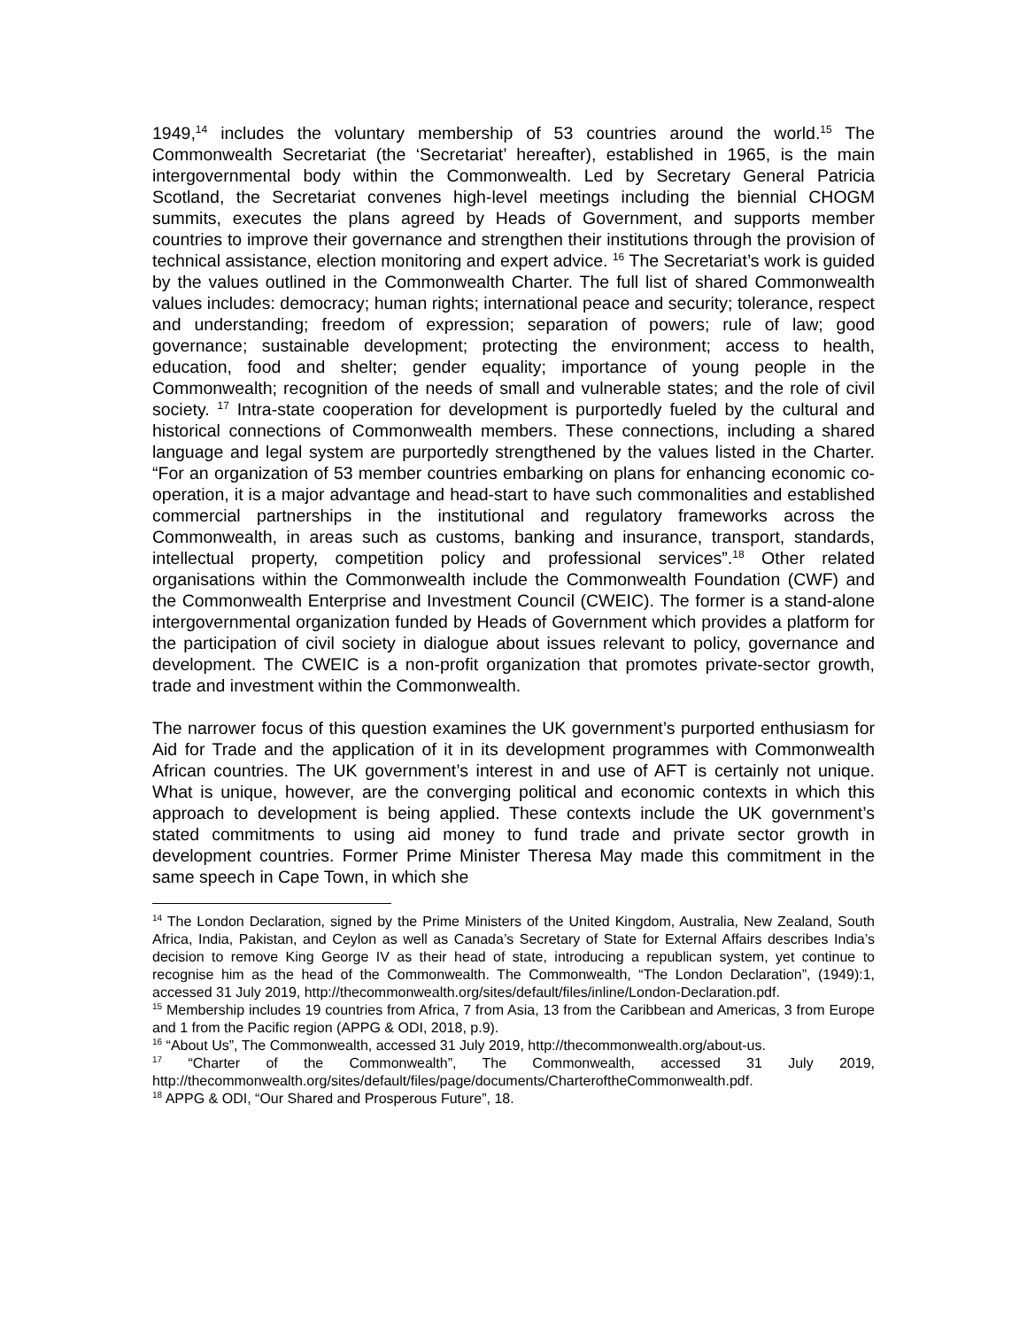1949,<sup>14</sup> includes the voluntary membership of 53 countries around the world.<sup>15</sup> The Commonwealth Secretariat (the ‘Secretariat’ hereafter), established in 1965, is the main intergovernmental body within the Commonwealth. Led by Secretary General Patricia Scotland, the Secretariat convenes high-level meetings including the biennial CHOGM summits, executes the plans agreed by Heads of Government, and supports member countries to improve their governance and strengthen their institutions through the provision of technical assistance, election monitoring and expert advice. <sup>16</sup> The Secretariat’s work is guided by the values outlined in the Commonwealth Charter. The full list of shared Commonwealth values includes: democracy; human rights; international peace and security; tolerance, respect and understanding; freedom of expression; separation of powers; rule of law; good governance; sustainable development; protecting the environment; access to health, education, food and shelter; gender equality; importance of young people in the Commonwealth; recognition of the needs of small and vulnerable states; and the role of civil society. <sup>17</sup> Intra-state cooperation for development is purportedly fueled by the cultural and historical connections of Commonwealth members. These connections, including a shared language and legal system are purportedly strengthened by the values listed in the Charter. “For an organization of 53 member countries embarking on plans for enhancing economic co-operation, it is a major advantage and head-start to have such commonalities and established commercial partnerships in the institutional and regulatory frameworks across the Commonwealth, in areas such as customs, banking and insurance, transport, standards, intellectual property, competition policy and professional services”.<sup>18</sup> Other related organisations within the Commonwealth include the Commonwealth Foundation (CWF) and the Commonwealth Enterprise and Investment Council (CWEIC). The former is a stand-alone intergovernmental organization funded by Heads of Government which provides a platform for the participation of civil society in dialogue about issues relevant to policy, governance and development. The CWEIC is a non-profit organization that promotes private-sector growth, trade and investment within the Commonwealth.
The narrower focus of this question examines the UK government’s purported enthusiasm for Aid for Trade and the application of it in its development programmes with Commonwealth African countries. The UK government’s interest in and use of AFT is certainly not unique. What is unique, however, are the converging political and economic contexts in which this approach to development is being applied. These contexts include the UK government’s stated commitments to using aid money to fund trade and private sector growth in development countries. Former Prime Minister Theresa May made this commitment in the same speech in Cape Town, in which she
<sup>14</sup> The London Declaration, signed by the Prime Ministers of the United Kingdom, Australia, New Zealand, South Africa, India, Pakistan, and Ceylon as well as Canada’s Secretary of State for External Affairs describes India’s decision to remove King George IV as their head of state, introducing a republican system, yet continue to recognise him as the head of the Commonwealth. The Commonwealth, “The London Declaration”, (1949):1, accessed 31 July 2019, http://thecommonwealth.org/sites/default/files/inline/London-Declaration.pdf.
<sup>15</sup> Membership includes 19 countries from Africa, 7 from Asia, 13 from the Caribbean and Americas, 3 from Europe and 1 from the Pacific region (APPG & ODI, 2018, p.9).
<sup>16</sup> “About Us”, The Commonwealth, accessed 31 July 2019, http://thecommonwealth.org/about-us.
<sup>17</sup> “Charter of the Commonwealth”, The Commonwealth, accessed 31 July 2019, http://thecommonwealth.org/sites/default/files/page/documents/CharteroftheCommonwealth.pdf.
<sup>18</sup> APPG & ODI, “Our Shared and Prosperous Future”, 18.